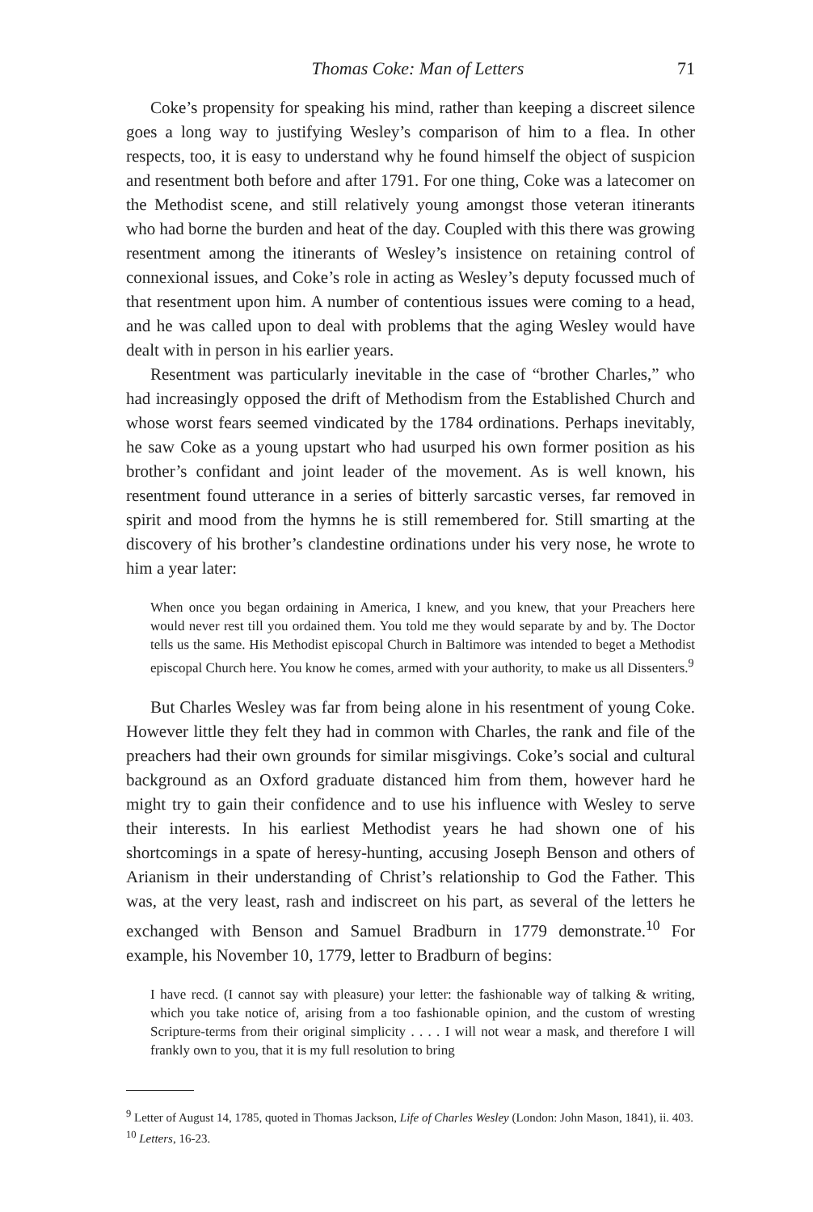Thomas Coke: Man of Letters 71
Coke’s propensity for speaking his mind, rather than keeping a discreet silence goes a long way to justifying Wesley’s comparison of him to a flea. In other respects, too, it is easy to understand why he found himself the object of suspicion and resentment both before and after 1791. For one thing, Coke was a latecomer on the Methodist scene, and still relatively young amongst those veteran itinerants who had borne the burden and heat of the day. Coupled with this there was growing resentment among the itinerants of Wesley’s insistence on retaining control of connexional issues, and Coke’s role in acting as Wesley’s deputy focussed much of that resentment upon him. A number of contentious issues were coming to a head, and he was called upon to deal with problems that the aging Wesley would have dealt with in person in his earlier years.
Resentment was particularly inevitable in the case of “brother Charles,” who had increasingly opposed the drift of Methodism from the Established Church and whose worst fears seemed vindicated by the 1784 ordinations. Perhaps inevitably, he saw Coke as a young upstart who had usurped his own former position as his brother’s confidant and joint leader of the movement. As is well known, his resentment found utterance in a series of bitterly sarcastic verses, far removed in spirit and mood from the hymns he is still remembered for. Still smarting at the discovery of his brother’s clandestine ordinations under his very nose, he wrote to him a year later:
When once you began ordaining in America, I knew, and you knew, that your Preachers here would never rest till you ordained them. You told me they would separate by and by. The Doctor tells us the same. His Methodist episcopal Church in Baltimore was intended to beget a Methodist episcopal Church here. You know he comes, armed with your authority, to make us all Dissenters.<sup>9</sup>
But Charles Wesley was far from being alone in his resentment of young Coke. However little they felt they had in common with Charles, the rank and file of the preachers had their own grounds for similar misgivings. Coke’s social and cultural background as an Oxford graduate distanced him from them, however hard he might try to gain their confidence and to use his influence with Wesley to serve their interests. In his earliest Methodist years he had shown one of his shortcomings in a spate of heresy-hunting, accusing Joseph Benson and others of Arianism in their understanding of Christ’s relationship to God the Father. This was, at the very least, rash and indiscreet on his part, as several of the letters he exchanged with Benson and Samuel Bradburn in 1779 demonstrate.<sup>10</sup> For example, his November 10, 1779, letter to Bradburn of begins:
I have recd. (I cannot say with pleasure) your letter: the fashionable way of talking & writing, which you take notice of, arising from a too fashionable opinion, and the custom of wresting Scripture-terms from their original simplicity . . . . I will not wear a mask, and therefore I will frankly own to you, that it is my full resolution to bring
<sup>9</sup> Letter of August 14, 1785, quoted in Thomas Jackson, Life of Charles Wesley (London: John Mason, 1841), ii. 403.
<sup>10</sup> Letters, 16-23.